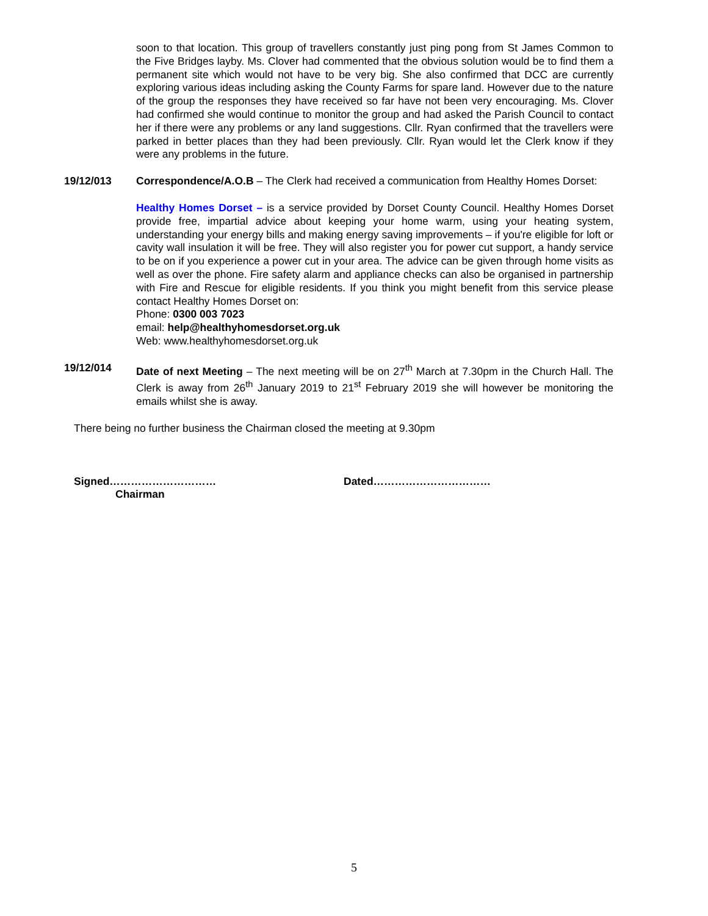soon to that location. This group of travellers constantly just ping pong from St James Common to the Five Bridges layby. Ms. Clover had commented that the obvious solution would be to find them a permanent site which would not have to be very big. She also confirmed that DCC are currently exploring various ideas including asking the County Farms for spare land. However due to the nature of the group the responses they have received so far have not been very encouraging. Ms. Clover had confirmed she would continue to monitor the group and had asked the Parish Council to contact her if there were any problems or any land suggestions. Cllr. Ryan confirmed that the travellers were parked in better places than they had been previously. Cllr. Ryan would let the Clerk know if they were any problems in the future.
19/12/013 Correspondence/A.O.B – The Clerk had received a communication from Healthy Homes Dorset:
Healthy Homes Dorset – is a service provided by Dorset County Council. Healthy Homes Dorset provide free, impartial advice about keeping your home warm, using your heating system, understanding your energy bills and making energy saving improvements – if you're eligible for loft or cavity wall insulation it will be free. They will also register you for power cut support, a handy service to be on if you experience a power cut in your area. The advice can be given through home visits as well as over the phone. Fire safety alarm and appliance checks can also be organised in partnership with Fire and Rescue for eligible residents. If you think you might benefit from this service please contact Healthy Homes Dorset on:
Phone: 0300 003 7023
email: help@healthyhomesdorset.org.uk
Web: www.healthyhomesdorset.org.uk
19/12/014 Date of next Meeting – The next meeting will be on 27<sup>th</sup> March at 7.30pm in the Church Hall. The Clerk is away from 26<sup>th</sup> January 2019 to 21<sup>st</sup> February 2019 she will however be monitoring the emails whilst she is away.
There being no further business the Chairman closed the meeting at 9.30pm
Signed…………………………
Chairman
Dated……………………………
5